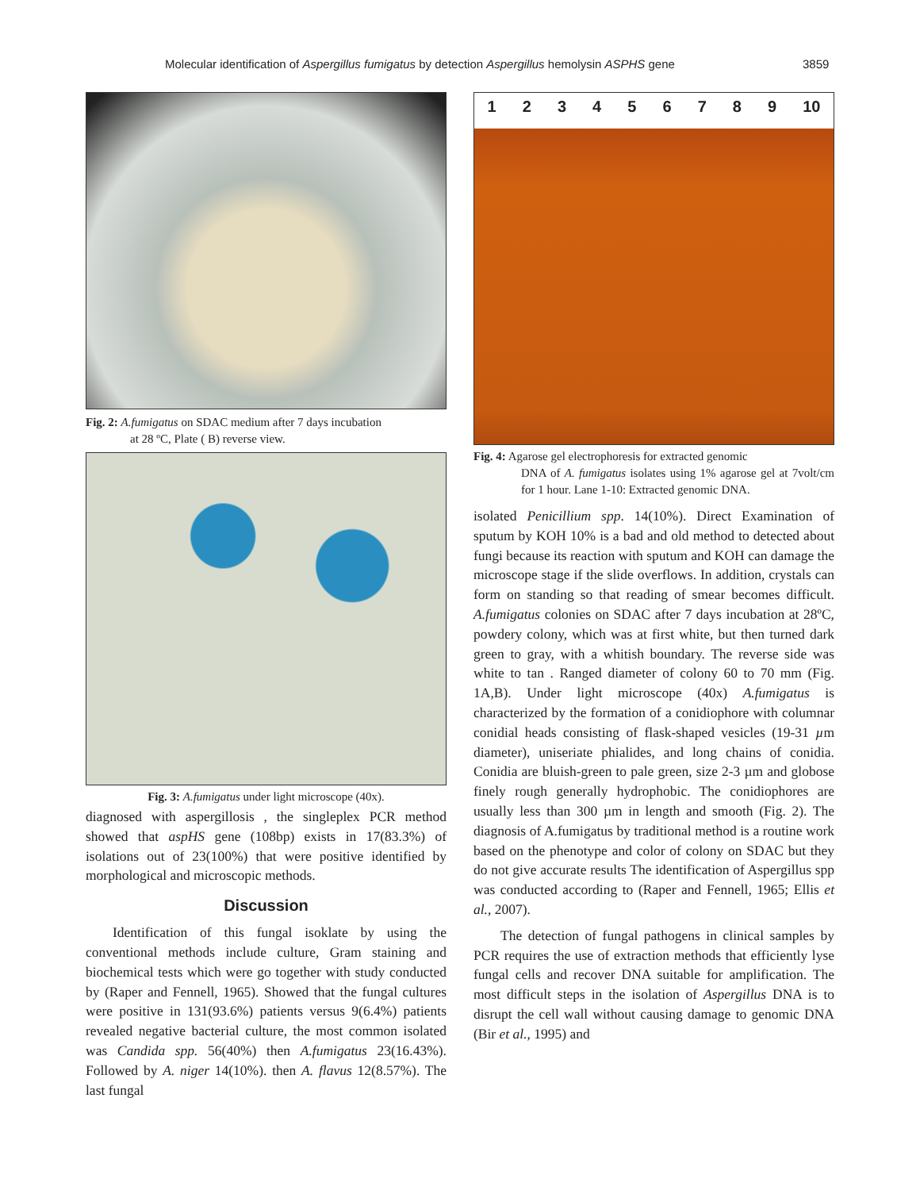Molecular identification of Aspergillus fumigatus by detection Aspergillus hemolysin ASPHS gene 3859
Fig. 2: A.fumigatus on SDAC medium after 7 days incubation
at 28 ºC, Plate ( B) reverse view.
Fig. 3: A.fumigatus under light microscope (40x).
diagnosed with aspergillosis , the singleplex PCR method showed that aspHS gene (108bp) exists in 17(83.3%) of isolations out of 23(100%) that were positive identified by morphological and microscopic methods.
Discussion
Identification of this fungal isoklate by using the conventional methods include culture, Gram staining and biochemical tests which were go together with study conducted by (Raper and Fennell, 1965). Showed that the fungal cultures were positive in 131(93.6%) patients versus 9(6.4%) patients revealed negative bacterial culture, the most common isolated was Candida spp. 56(40%) then A.fumigatus 23(16.43%). Followed by A. niger 14(10%). then A. flavus 12(8.57%). The last fungal
1 2 3 4 5 6 7 8 9 10
Fig. 4: Agarose gel electrophoresis for extracted genomic
DNA of A. fumigatus isolates using 1% agarose gel at 7volt/cm for 1 hour. Lane 1-10: Extracted genomic DNA.
isolated Penicillium spp. 14(10%). Direct Examination of sputum by KOH 10% is a bad and old method to detected about fungi because its reaction with sputum and KOH can damage the microscope stage if the slide overflows. In addition, crystals can form on standing so that reading of smear becomes difficult. A.fumigatus colonies on SDAC after 7 days incubation at 28ºC, powdery colony, which was at first white, but then turned dark green to gray, with a whitish boundary. The reverse side was white to tan . Ranged diameter of colony 60 to 70 mm (Fig. 1A,B). Under light microscope (40x) A.fumigatus is characterized by the formation of a conidiophore with columnar conidial heads consisting of flask-shaped vesicles (19-31 µm diameter), uniseriate phialides, and long chains of conidia. Conidia are bluish-green to pale green, size 2-3 µm and globose finely rough generally hydrophobic. The conidiophores are usually less than 300 µm in length and smooth (Fig. 2). The diagnosis of A.fumigatus by traditional method is a routine work based on the phenotype and color of colony on SDAC but they do not give accurate results The identification of Aspergillus spp was conducted according to (Raper and Fennell, 1965; Ellis et al., 2007).
The detection of fungal pathogens in clinical samples by PCR requires the use of extraction methods that efficiently lyse fungal cells and recover DNA suitable for amplification. The most difficult steps in the isolation of Aspergillus DNA is to disrupt the cell wall without causing damage to genomic DNA (Bir et al., 1995) and